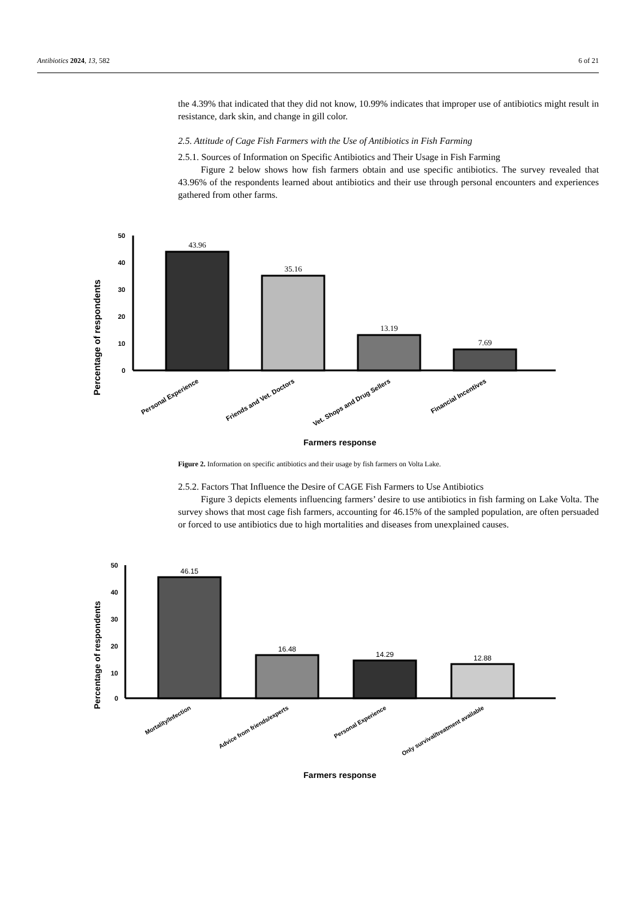Antibiotics 2024, 13, 582 6 of 21
the 4.39% that indicated that they did not know, 10.99% indicates that improper use of antibiotics might result in resistance, dark skin, and change in gill color.
2.5. Attitude of Cage Fish Farmers with the Use of Antibiotics in Fish Farming
2.5.1. Sources of Information on Specific Antibiotics and Their Usage in Fish Farming
Figure 2 below shows how fish farmers obtain and use specific antibiotics. The survey revealed that 43.96% of the respondents learned about antibiotics and their use through personal encounters and experiences gathered from other farms.
Percentage of respondents
50
40
30
20
10
0
43.96
35.16
13.19
7.69
Personal Experience
Friends and Vet. Doctors
Vet. Shops and Drug Sellers
Financial Incentives
Farmers response
Figure 2. Information on specific antibiotics and their usage by fish farmers on Volta Lake.
2.5.2. Factors That Influence the Desire of CAGE Fish Farmers to Use Antibiotics
Figure 3 depicts elements influencing farmers’ desire to use antibiotics in fish farming on Lake Volta. The survey shows that most cage fish farmers, accounting for 46.15% of the sampled population, are often persuaded or forced to use antibiotics due to high mortalities and diseases from unexplained causes.
Percentage of respondents
50
40
30
20
10
0
46.15
16.48
14.29
12.88
Mortality/Infection
Advice from friends/experts
Personal Experience
Only survival/treatment available
Farmers response